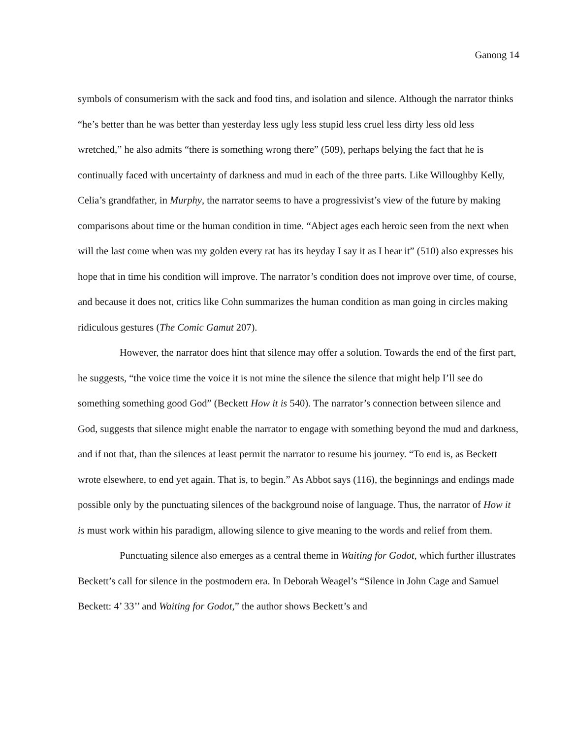Ganong 14
symbols of consumerism with the sack and food tins, and isolation and silence. Although the narrator thinks “he’s better than he was better than yesterday less ugly less stupid less cruel less dirty less old less wretched,” he also admits “there is something wrong there” (509), perhaps belying the fact that he is continually faced with uncertainty of darkness and mud in each of the three parts. Like Willoughby Kelly, Celia’s grandfather, in Murphy, the narrator seems to have a progressivist’s view of the future by making comparisons about time or the human condition in time. “Abject ages each heroic seen from the next when will the last come when was my golden every rat has its heyday I say it as I hear it” (510) also expresses his hope that in time his condition will improve. The narrator’s condition does not improve over time, of course, and because it does not, critics like Cohn summarizes the human condition as man going in circles making ridiculous gestures (The Comic Gamut 207).
However, the narrator does hint that silence may offer a solution. Towards the end of the first part, he suggests, “the voice time the voice it is not mine the silence the silence that might help I’ll see do something something good God” (Beckett How it is 540). The narrator’s connection between silence and God, suggests that silence might enable the narrator to engage with something beyond the mud and darkness, and if not that, than the silences at least permit the narrator to resume his journey. “To end is, as Beckett wrote elsewhere, to end yet again. That is, to begin.” As Abbot says (116), the beginnings and endings made possible only by the punctuating silences of the background noise of language. Thus, the narrator of How it is must work within his paradigm, allowing silence to give meaning to the words and relief from them.
Punctuating silence also emerges as a central theme in Waiting for Godot, which further illustrates Beckett’s call for silence in the postmodern era. In Deborah Weagel’s “Silence in John Cage and Samuel Beckett: 4’ 33’’ and Waiting for Godot,” the author shows Beckett’s and